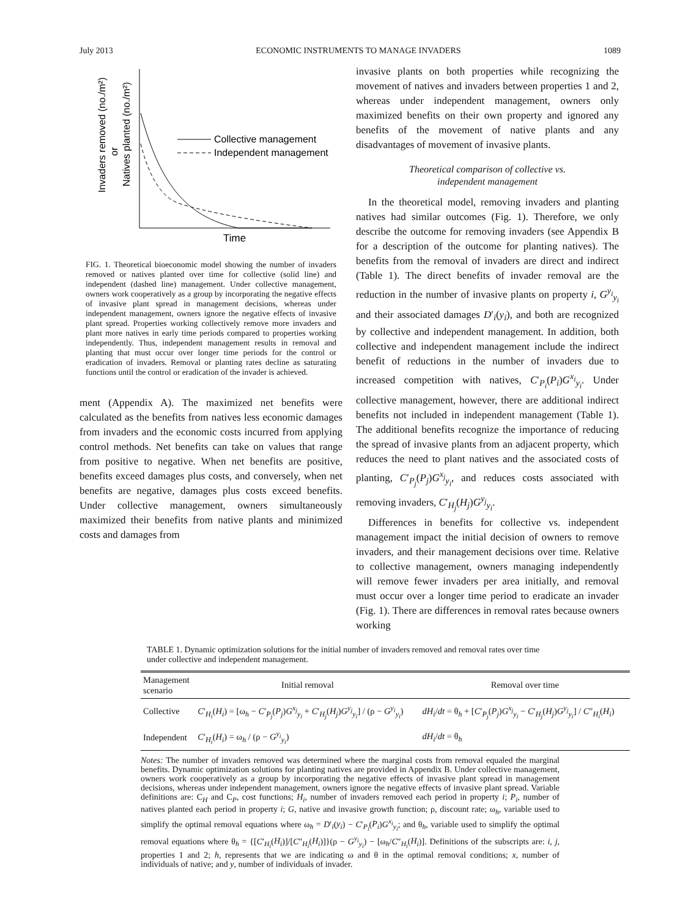July 2013 ECONOMIC INSTRUMENTS TO MANAGE INVADERS 1089
Collective management
Independent management
Time
Invaders removed (no./m²)
or
Natives planted (no./m²)
FIG. 1. Theoretical bioeconomic model showing the number of invaders removed or natives planted over time for collective (solid line) and independent (dashed line) management. Under collective management, owners work cooperatively as a group by incorporating the negative effects of invasive plant spread in management decisions, whereas under independent management, owners ignore the negative effects of invasive plant spread. Properties working collectively remove more invaders and plant more natives in early time periods compared to properties working independently. Thus, independent management results in removal and planting that must occur over longer time periods for the control or eradication of invaders. Removal or planting rates decline as saturating functions until the control or eradication of the invader is achieved.
ment (Appendix A). The maximized net benefits were calculated as the benefits from natives less economic damages from invaders and the economic costs incurred from applying control methods. Net benefits can take on values that range from positive to negative. When net benefits are positive, benefits exceed damages plus costs, and conversely, when net benefits are negative, damages plus costs exceed benefits. Under collective management, owners simultaneously maximized their benefits from native plants and minimized costs and damages from
invasive plants on both properties while recognizing the movement of natives and invaders between properties 1 and 2, whereas under independent management, owners only maximized benefits on their own property and ignored any benefits of the movement of native plants and any disadvantages of movement of invasive plants.
Theoretical comparison of collective vs.
independent management
In the theoretical model, removing invaders and planting natives had similar outcomes (Fig. 1). Therefore, we only describe the outcome for removing invaders (see Appendix B for a description of the outcome for planting natives). The benefits from the removal of invaders are direct and indirect (Table 1). The direct benefits of invader removal are the reduction in the number of invasive plants on property i, G<sup>y<sub>i</sub></sup><sub>y<sub>i</sub></sub> and their associated damages D′<sub>i</sub>(y<sub>i</sub>), and both are recognized by collective and independent management. In addition, both collective and independent management include the indirect benefit of reductions in the number of invaders due to increased competition with natives, C′<sub>P<sub>i</sub></sub>(P<sub>i</sub>)G<sup>x<sub>i</sub></sup><sub>y<sub>i</sub></sub>. Under collective management, however, there are additional indirect benefits not included in independent management (Table 1). The additional benefits recognize the importance of reducing the spread of invasive plants from an adjacent property, which reduces the need to plant natives and the associated costs of planting, C′<sub>P<sub>j</sub></sub>(P<sub>j</sub>)G<sup>x<sub>j</sub></sup><sub>y<sub>i</sub></sub>, and reduces costs associated with removing invaders, C′<sub>H<sub>j</sub></sub>(H<sub>j</sub>)G<sup>y<sub>j</sub></sup><sub>y<sub>i</sub></sub>.
Differences in benefits for collective vs. independent management impact the initial decision of owners to remove invaders, and their management decisions over time. Relative to collective management, owners managing independently will remove fewer invaders per area initially, and removal must occur over a longer time period to eradicate an invader (Fig. 1). There are differences in removal rates because owners working
TABLE 1. Dynamic optimization solutions for the initial number of invaders removed and removal rates over time under collective and independent management.
| Management scenario | Initial removal | Removal over time |
| --- | --- | --- |
| Collective | C ′<sub>H<sub>i</sub></sub>( H<sub>i</sub> ) = [ω<sub>h</sub> − C ′<sub>P<sub>j</sub></sub>( P<sub>j</sub> ) G<sup>x<sub>j</sub></sup><sub>y<sub>i</sub></sub> + C ′<sub>H<sub>j</sub></sub>( H<sub>j</sub> ) G<sup>y<sub>j</sub></sup><sub>y<sub>i</sub></sub>] / (ρ − G<sup>y<sub>i</sub></sup><sub>y<sub>i</sub></sub>) | dH<sub>i</sub> / dt = θ<sub>h</sub> + [ C ′<sub>P<sub>j</sub></sub>( P<sub>j</sub> ) G<sup>x<sub>j</sub></sup><sub>y<sub>i</sub></sub> − C ′<sub>H<sub>j</sub></sub>( H<sub>j</sub> ) G<sup>y<sub>j</sub></sup><sub>y<sub>i</sub></sub>] / C ″<sub>H<sub>i</sub></sub>( H<sub>i</sub> ) |
| Independent | C ′<sub>H<sub>i</sub></sub>( H<sub>i</sub> ) = ω<sub>h</sub> / (ρ − G<sup>y<sub>i</sub></sup><sub>y<sub>i</sub></sub>) | dH<sub>i</sub> / dt = θ<sub>h</sub> |
Notes: The number of invaders removed was determined where the marginal costs from removal equaled the marginal benefits. Dynamic optimization solutions for planting natives are provided in Appendix B. Under collective management, owners work cooperatively as a group by incorporating the negative effects of invasive plant spread in management decisions, whereas under independent management, owners ignore the negative effects of invasive plant spread. Variable definitions are: C<sub>H</sub> and C<sub>P</sub>, cost functions; H<sub>i</sub>, number of invaders removed each period in property i; P<sub>i</sub>, number of natives planted each period in property i; G, native and invasive growth function; ρ, discount rate; ω<sub>h</sub>, variable used to simplify the optimal removal equations where ω<sub>h</sub> = D′<sub>i</sub>(y<sub>i</sub>) − C′<sub>P<sub>i</sub></sub>(P<sub>i</sub>)G<sup>x<sub>i</sub></sup><sub>y<sub>i</sub></sub>; and θ<sub>h</sub>, variable used to simplify the optimal removal equations where θ<sub>h</sub> = {[C′<sub>H<sub>i</sub></sub>(H<sub>i</sub>)]/[C″<sub>H<sub>i</sub></sub>(H<sub>i</sub>)]}(ρ − G<sup>y<sub>i</sub></sup><sub>y<sub>i</sub></sub>) − [ω<sub>h</sub>/C″<sub>H<sub>i</sub></sub>(H<sub>i</sub>)]. Definitions of the subscripts are: i, j, properties 1 and 2; h, represents that we are indicating ω and θ in the optimal removal conditions; x, number of individuals of native; and y, number of individuals of invader.